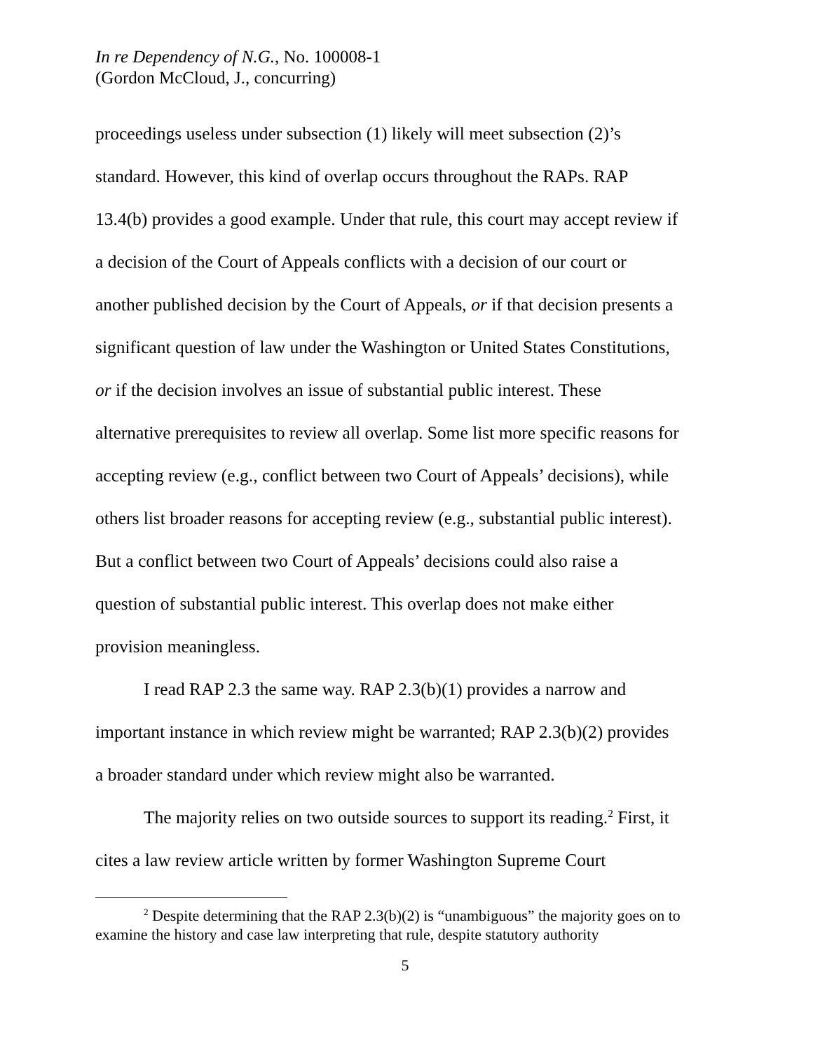In re Dependency of N.G., No. 100008-1
(Gordon McCloud, J., concurring)
proceedings useless under subsection (1) likely will meet subsection (2)’s standard. However, this kind of overlap occurs throughout the RAPs. RAP 13.4(b) provides a good example. Under that rule, this court may accept review if a decision of the Court of Appeals conflicts with a decision of our court or another published decision by the Court of Appeals, or if that decision presents a significant question of law under the Washington or United States Constitutions, or if the decision involves an issue of substantial public interest. These alternative prerequisites to review all overlap. Some list more specific reasons for accepting review (e.g., conflict between two Court of Appeals’ decisions), while others list broader reasons for accepting review (e.g., substantial public interest). But a conflict between two Court of Appeals’ decisions could also raise a question of substantial public interest. This overlap does not make either provision meaningless.
I read RAP 2.3 the same way. RAP 2.3(b)(1) provides a narrow and important instance in which review might be warranted; RAP 2.3(b)(2) provides a broader standard under which review might also be warranted.
The majority relies on two outside sources to support its reading.<sup>2</sup> First, it cites a law review article written by former Washington Supreme Court
<sup>2</sup> Despite determining that the RAP 2.3(b)(2) is “unambiguous” the majority goes on to examine the history and case law interpreting that rule, despite statutory authority
5